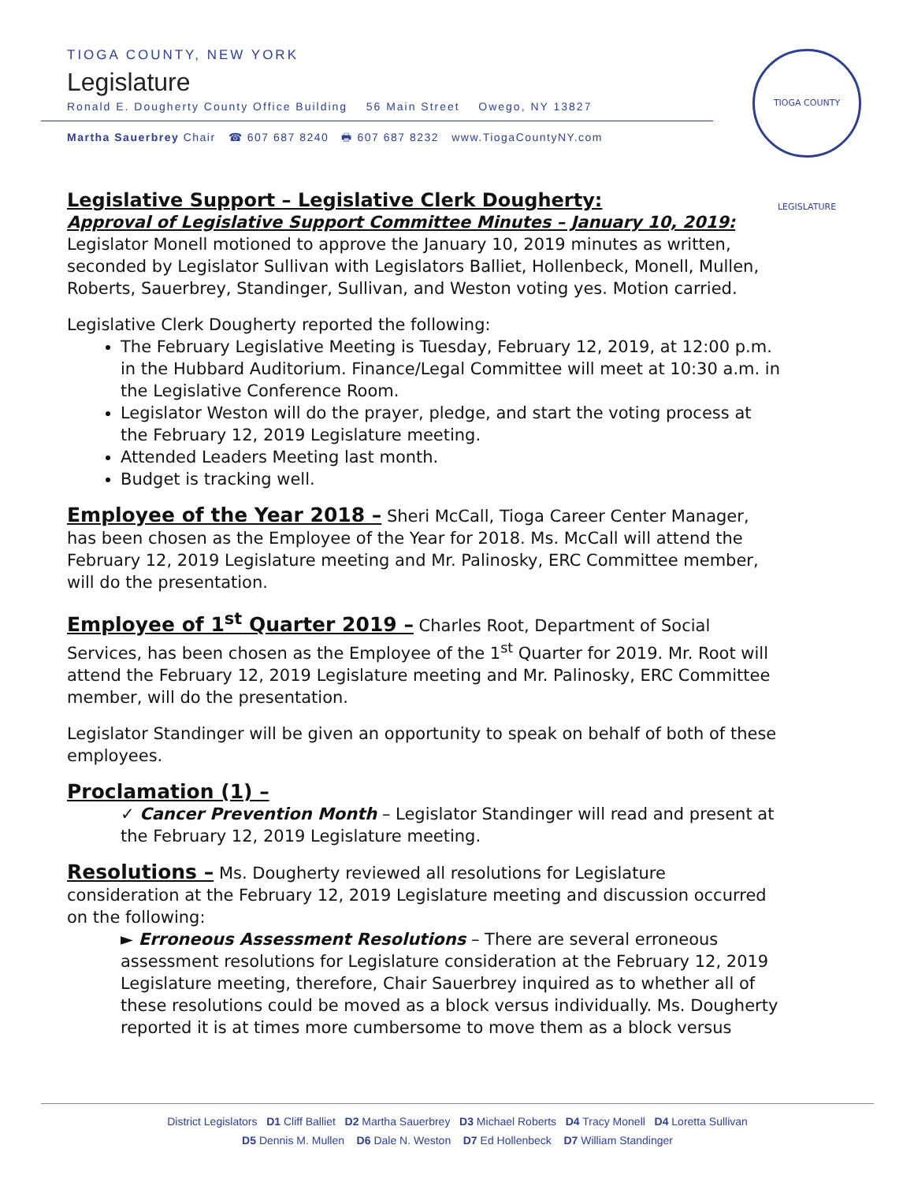TIOGA COUNTY, NEW YORK
Legislature
Ronald E. Dougherty County Office Building 56 Main Street Owego, NY 13827
Martha Sauerbrey Chair ☎ 607 687 8240 🖶 607 687 8232 www.TiogaCountyNY.com
TIOGA COUNTY LEGISLATURE
Legislative Support – Legislative Clerk Dougherty:
Approval of Legislative Support Committee Minutes – January 10, 2019:
Legislator Monell motioned to approve the January 10, 2019 minutes as written, seconded by Legislator Sullivan with Legislators Balliet, Hollenbeck, Monell, Mullen, Roberts, Sauerbrey, Standinger, Sullivan, and Weston voting yes. Motion carried.
Legislative Clerk Dougherty reported the following:
The February Legislative Meeting is Tuesday, February 12, 2019, at 12:00 p.m. in the Hubbard Auditorium. Finance/Legal Committee will meet at 10:30 a.m. in the Legislative Conference Room.
Legislator Weston will do the prayer, pledge, and start the voting process at the February 12, 2019 Legislature meeting.
Attended Leaders Meeting last month.
Budget is tracking well.
Employee of the Year 2018 – Sheri McCall, Tioga Career Center Manager, has been chosen as the Employee of the Year for 2018. Ms. McCall will attend the February 12, 2019 Legislature meeting and Mr. Palinosky, ERC Committee member, will do the presentation.
Employee of 1<sup>st</sup> Quarter 2019 – Charles Root, Department of Social Services, has been chosen as the Employee of the 1<sup>st</sup> Quarter for 2019. Mr. Root will attend the February 12, 2019 Legislature meeting and Mr. Palinosky, ERC Committee member, will do the presentation.
Legislator Standinger will be given an opportunity to speak on behalf of both of these employees.
Proclamation (1) –
✓ Cancer Prevention Month – Legislator Standinger will read and present at the February 12, 2019 Legislature meeting.
Resolutions – Ms. Dougherty reviewed all resolutions for Legislature consideration at the February 12, 2019 Legislature meeting and discussion occurred on the following:
► Erroneous Assessment Resolutions – There are several erroneous assessment resolutions for Legislature consideration at the February 12, 2019 Legislature meeting, therefore, Chair Sauerbrey inquired as to whether all of these resolutions could be moved as a block versus individually. Ms. Dougherty reported it is at times more cumbersome to move them as a block versus
District Legislators D1 Cliff Balliet D2 Martha Sauerbrey D3 Michael Roberts D4 Tracy Monell D4 Loretta Sullivan
D5 Dennis M. Mullen D6 Dale N. Weston D7 Ed Hollenbeck D7 William Standinger